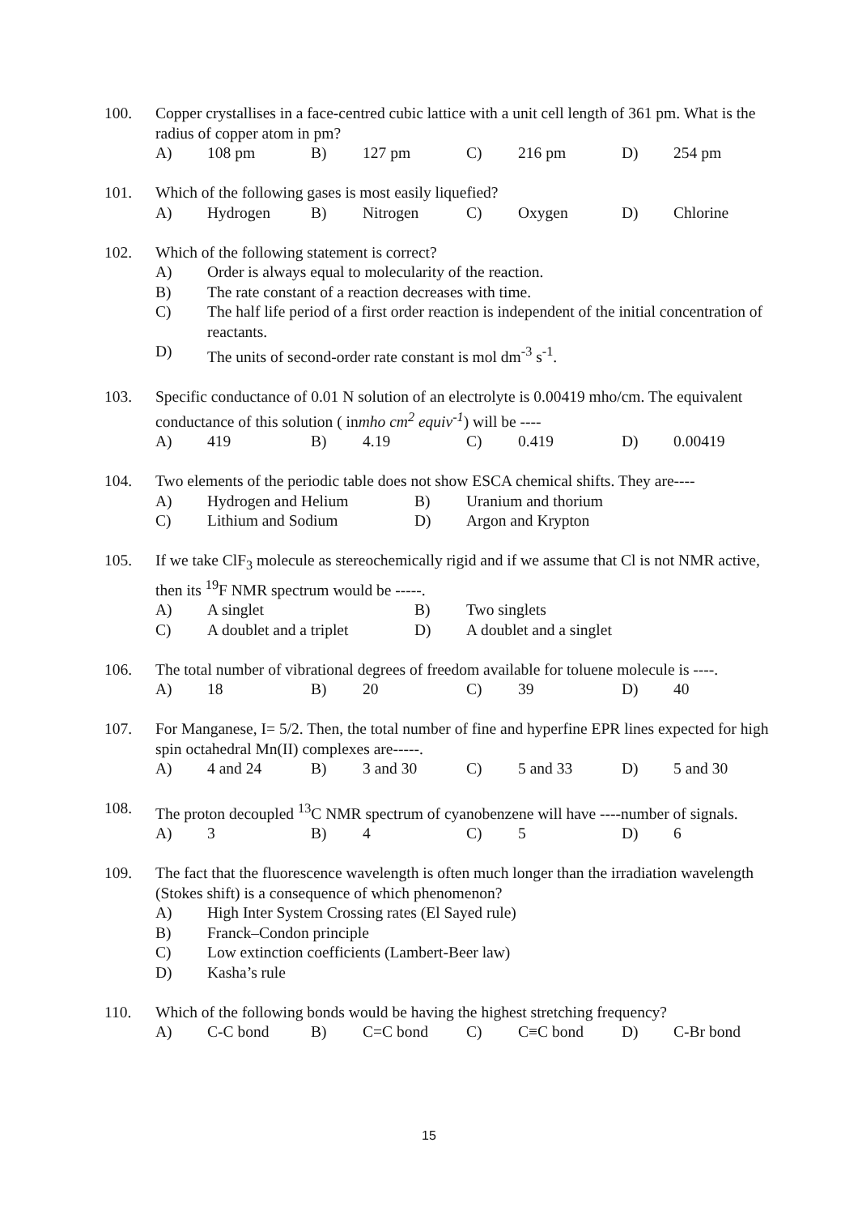100. Copper crystallises in a face-centred cubic lattice with a unit cell length of 361 pm. What is the radius of copper atom in pm?
A) 108 pm B) 127 pm C) 216 pm D) 254 pm
101. Which of the following gases is most easily liquefied?
A) Hydrogen B) Nitrogen C) Oxygen D) Chlorine
102. Which of the following statement is correct?
A) Order is always equal to molecularity of the reaction.
B) The rate constant of a reaction decreases with time.
C) The half life period of a first order reaction is independent of the initial concentration of reactants.
D) The units of second-order rate constant is mol dm<sup>-3</sup> s<sup>-1</sup>.
103. Specific conductance of 0.01 N solution of an electrolyte is 0.00419 mho/cm. The equivalent conductance of this solution ( inmho cm<sup>2</sup> equiv<sup>-1</sup>) will be ----
A) 419 B) 4.19 C) 0.419 D) 0.00419
104. Two elements of the periodic table does not show ESCA chemical shifts. They are----
A) Hydrogen and Helium B) Uranium and thorium
C) Lithium and Sodium D) Argon and Krypton
105. If we take ClF<sub>3</sub> molecule as stereochemically rigid and if we assume that Cl is not NMR active, then its <sup>19</sup>F NMR spectrum would be -----.
A) A singlet B) Two singlets
C) A doublet and a triplet D) A doublet and a singlet
106. The total number of vibrational degrees of freedom available for toluene molecule is ----.
A) 18 B) 20 C) 39 D) 40
107. For Manganese, I= 5/2. Then, the total number of fine and hyperfine EPR lines expected for high spin octahedral Mn(II) complexes are-----.
A) 4 and 24 B) 3 and 30 C) 5 and 33 D) 5 and 30
108. The proton decoupled <sup>13</sup>C NMR spectrum of cyanobenzene will have ----number of signals.
A) 3 B) 4 C) 5 D) 6
109. The fact that the fluorescence wavelength is often much longer than the irradiation wavelength (Stokes shift) is a consequence of which phenomenon?
A) High Inter System Crossing rates (El Sayed rule)
B) Franck–Condon principle
C) Low extinction coefficients (Lambert-Beer law)
D) Kasha’s rule
110. Which of the following bonds would be having the highest stretching frequency?
A) C-C bond B) C=C bond C) C≡C bond D) C-Br bond
15